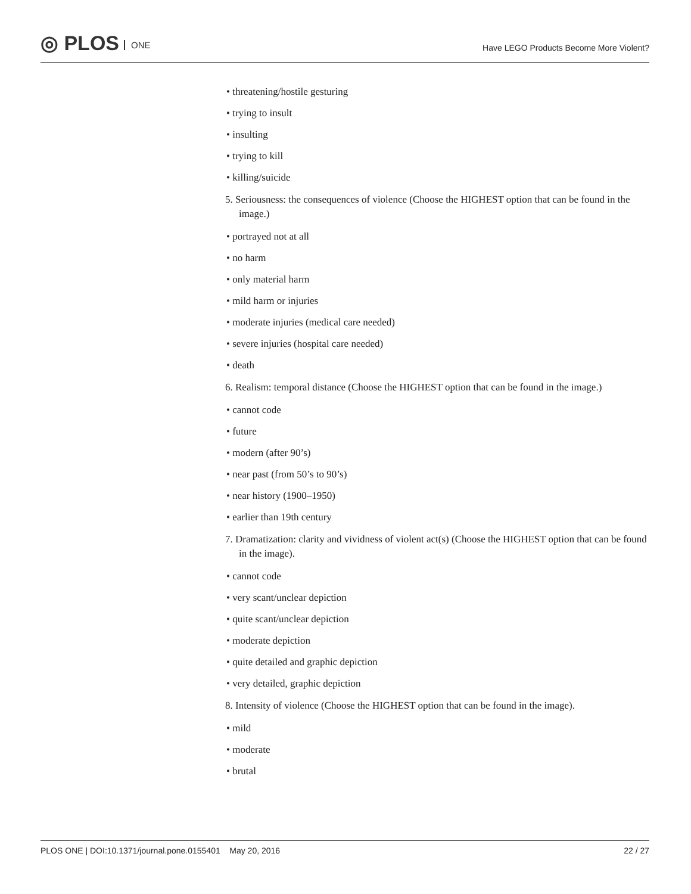◎ PLOS ONE
Have LEGO Products Become More Violent?
• threatening/hostile gesturing
• trying to insult
• insulting
• trying to kill
• killing/suicide
5. Seriousness: the consequences of violence (Choose the HIGHEST option that can be found in the image.)
• portrayed not at all
• no harm
• only material harm
• mild harm or injuries
• moderate injuries (medical care needed)
• severe injuries (hospital care needed)
• death
6. Realism: temporal distance (Choose the HIGHEST option that can be found in the image.)
• cannot code
• future
• modern (after 90’s)
• near past (from 50’s to 90’s)
• near history (1900–1950)
• earlier than 19th century
7. Dramatization: clarity and vividness of violent act(s) (Choose the HIGHEST option that can be found in the image).
• cannot code
• very scant/unclear depiction
• quite scant/unclear depiction
• moderate depiction
• quite detailed and graphic depiction
• very detailed, graphic depiction
8. Intensity of violence (Choose the HIGHEST option that can be found in the image).
• mild
• moderate
• brutal
PLOS ONE | DOI:10.1371/journal.pone.0155401 May 20, 2016
22 / 27